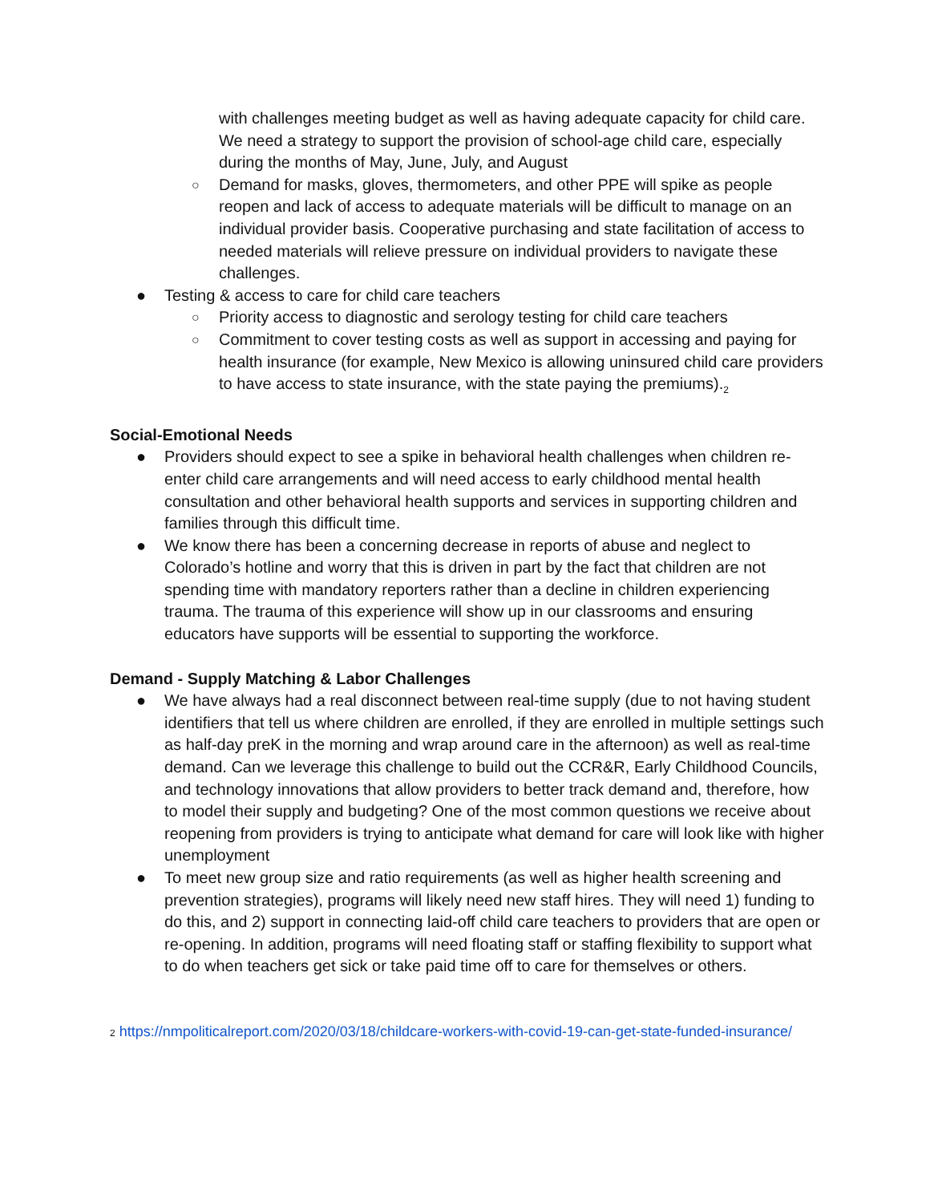with challenges meeting budget as well as having adequate capacity for child care. We need a strategy to support the provision of school-age child care, especially during the months of May, June, July, and August
○ Demand for masks, gloves, thermometers, and other PPE will spike as people reopen and lack of access to adequate materials will be difficult to manage on an individual provider basis. Cooperative purchasing and state facilitation of access to needed materials will relieve pressure on individual providers to navigate these challenges.
● Testing & access to care for child care teachers
○ Priority access to diagnostic and serology testing for child care teachers
○ Commitment to cover testing costs as well as support in accessing and paying for health insurance (for example, New Mexico is allowing uninsured child care providers to have access to state insurance, with the state paying the premiums).<sub>2</sub>
Social-Emotional Needs
● Providers should expect to see a spike in behavioral health challenges when children re-enter child care arrangements and will need access to early childhood mental health consultation and other behavioral health supports and services in supporting children and families through this difficult time.
● We know there has been a concerning decrease in reports of abuse and neglect to Colorado’s hotline and worry that this is driven in part by the fact that children are not spending time with mandatory reporters rather than a decline in children experiencing trauma. The trauma of this experience will show up in our classrooms and ensuring educators have supports will be essential to supporting the workforce.
Demand - Supply Matching & Labor Challenges
● We have always had a real disconnect between real-time supply (due to not having student identifiers that tell us where children are enrolled, if they are enrolled in multiple settings such as half-day preK in the morning and wrap around care in the afternoon) as well as real-time demand. Can we leverage this challenge to build out the CCR&R, Early Childhood Councils, and technology innovations that allow providers to better track demand and, therefore, how to model their supply and budgeting? One of the most common questions we receive about reopening from providers is trying to anticipate what demand for care will look like with higher unemployment
● To meet new group size and ratio requirements (as well as higher health screening and prevention strategies), programs will likely need new staff hires. They will need 1) funding to do this, and 2) support in connecting laid-off child care teachers to providers that are open or re-opening. In addition, programs will need floating staff or staffing flexibility to support what to do when teachers get sick or take paid time off to care for themselves or others.
2 https://nmpoliticalreport.com/2020/03/18/childcare-workers-with-covid-19-can-get-state-funded-insurance/